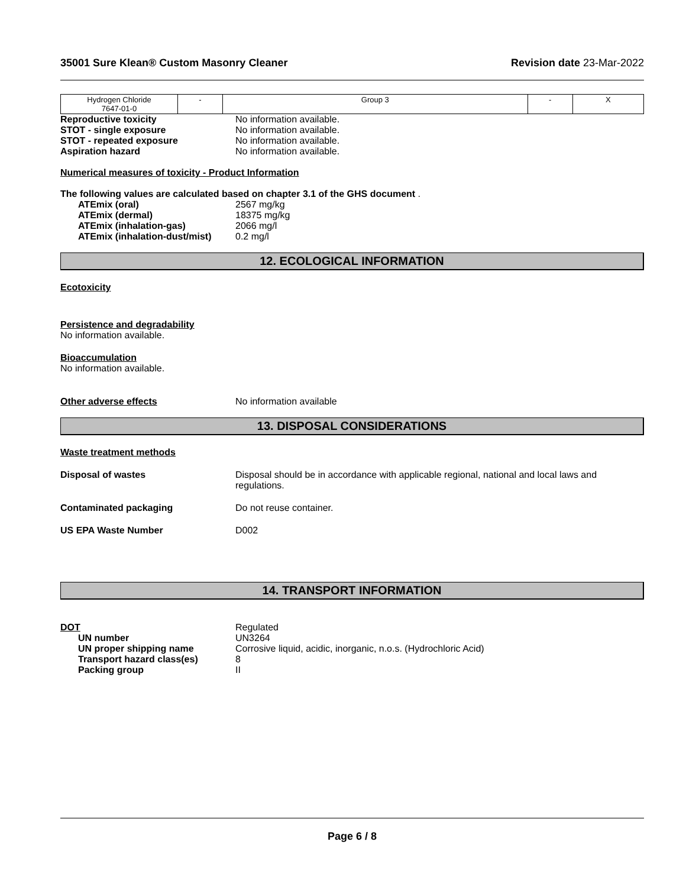35001 Sure Klean® Custom Masonry Cleaner Revision date 23-Mar-2022
| Hydrogen Chloride 7647-01-0 | - | Group 3 | - | X |
Reproductive toxicity No information available.
STOT - single exposure No information available.
STOT - repeated exposure No information available.
Aspiration hazard No information available.
Numerical measures of toxicity - Product Information
The following values are calculated based on chapter 3.1 of the GHS document .
ATEmix (oral) 2567 mg/kg
ATEmix (dermal) 18375 mg/kg
ATEmix (inhalation-gas) 2066 mg/l
ATEmix (inhalation-dust/mist) 0.2 mg/l
12. ECOLOGICAL INFORMATION
Ecotoxicity
Persistence and degradability
No information available.
Bioaccumulation
No information available.
Other adverse effects No information available
13. DISPOSAL CONSIDERATIONS
Waste treatment methods
Disposal of wastes Disposal should be in accordance with applicable regional, national and local laws and regulations.
Contaminated packaging Do not reuse container.
US EPA Waste Number D002
14. TRANSPORT INFORMATION
DOT Regulated
UN number UN3264
UN proper shipping name Corrosive liquid, acidic, inorganic, n.o.s. (Hydrochloric Acid)
Transport hazard class(es) 8
Packing group II
Page 6 / 8